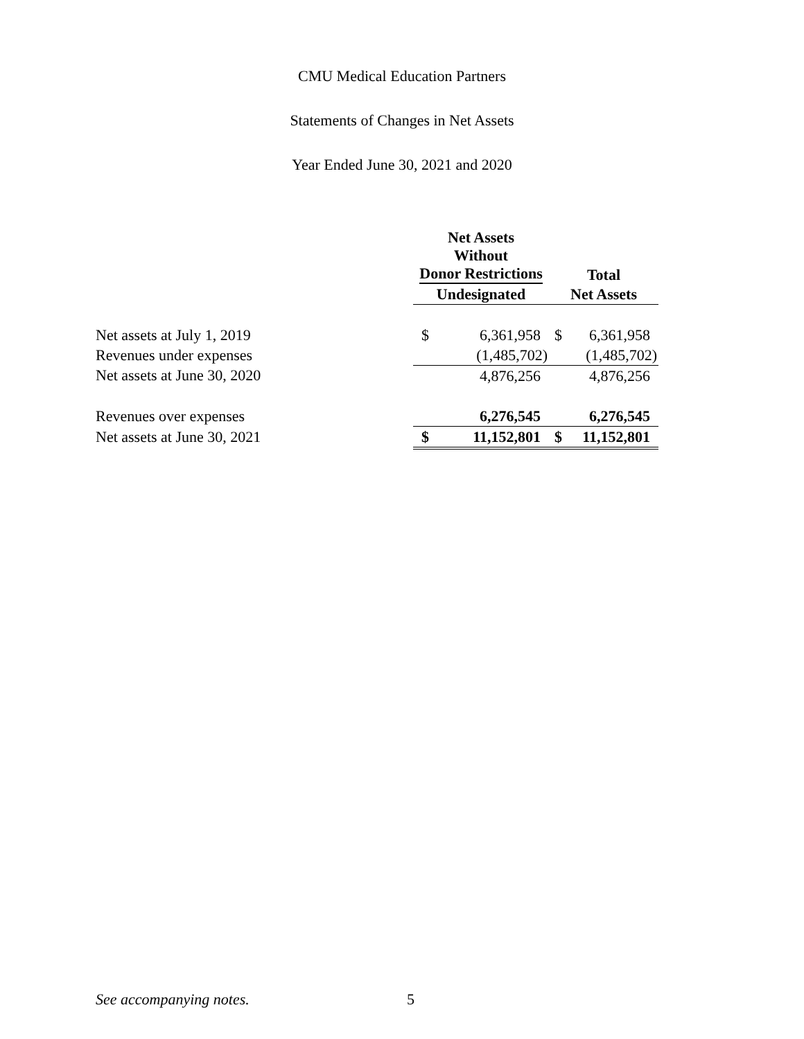CMU Medical Education Partners
Statements of Changes in Net Assets
Year Ended June 30, 2021 and 2020
| | Net Assets Without Donor Restrictions | | Total | |
| | Undesignated | | Net Assets | |
| Net assets at July 1, 2019 | $ | 6,361,958 | $ | 6,361,958 |
| Revenues under expenses | | (1,485,702) | | (1,485,702) |
| Net assets at June 30, 2020 | | 4,876,256 | | 4,876,256 |
| Revenues over expenses | | 6,276,545 | | 6,276,545 |
| Net assets at June 30, 2021 | $ | 11,152,801 | $ | 11,152,801 |
See accompanying notes. 5